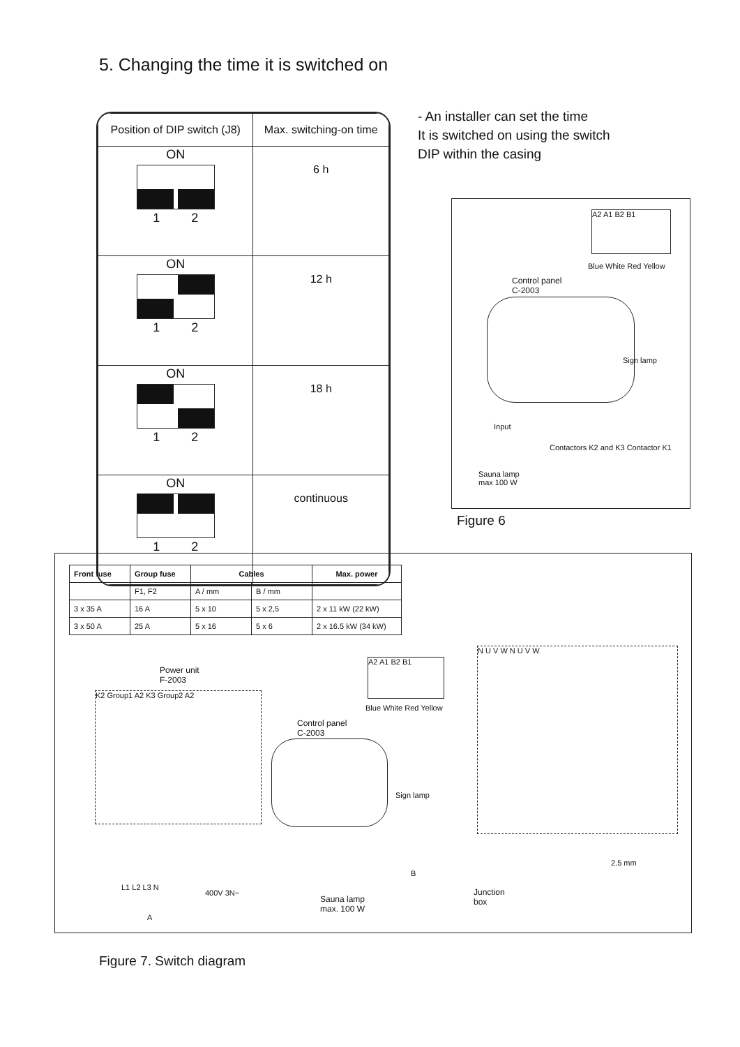5. Changing the time it is switched on
| Position of DIP switch (J8) | Max. switching-on time |
| --- | --- |
| ON 1 2 | 6 h |
| ON 1 2 | 12 h |
| ON 1 2 | 18 h |
| ON 1 2 | continuous |
- An installer can set the time
It is switched on using the switch
DIP within the casing
A2 A1 B2 B1
Blue White Red Yellow
Control panel
C-2003
Sign lamp
Input
Sauna lamp
max 100 W
Contactors K2 and K3 Contactor K1
Figure 6
| Front fuse | Group fuse | Cables | | Max. power |
| --- | --- | --- | --- | --- |
| | F1, F2 | A / mm | B / mm | |
| 3 x 35 A | 16 A | 5 x 10 | 5 x 2,5 | 2 x 11 kW (22 kW) |
| 3 x 50 A | 25 A | 5 x 16 | 5 x 6 | 2 x 16.5 kW (34 kW) |
Power unit
F-2003
K2 Group1 A2 K3 Group2 A2
A2 A1 B2 B1
Blue White Red Yellow
Control panel
C-2003
Sign lamp
N U V W N U V W
2.5 mm
B
L1 L2 L3 N
400V 3N~
Sauna lamp
max. 100 W
Junction
box
A
Figure 7. Switch diagram